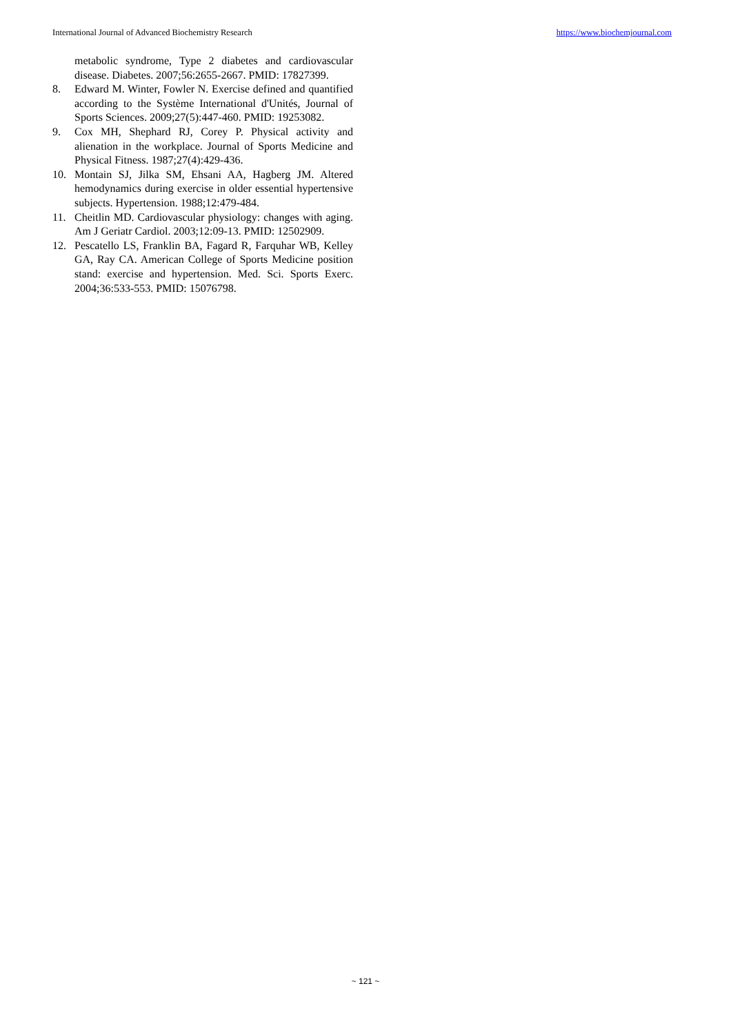International Journal of Advanced Biochemistry Research https://www.biochemjournal.com
metabolic syndrome, Type 2 diabetes and cardiovascular disease. Diabetes. 2007;56:2655-2667. PMID: 17827399.
8. Edward M. Winter, Fowler N. Exercise defined and quantified according to the Système International d'Unités, Journal of Sports Sciences. 2009;27(5):447-460. PMID: 19253082.
9. Cox MH, Shephard RJ, Corey P. Physical activity and alienation in the workplace. Journal of Sports Medicine and Physical Fitness. 1987;27(4):429-436.
10. Montain SJ, Jilka SM, Ehsani AA, Hagberg JM. Altered hemodynamics during exercise in older essential hypertensive subjects. Hypertension. 1988;12:479-484.
11. Cheitlin MD. Cardiovascular physiology: changes with aging. Am J Geriatr Cardiol. 2003;12:09-13. PMID: 12502909.
12. Pescatello LS, Franklin BA, Fagard R, Farquhar WB, Kelley GA, Ray CA. American College of Sports Medicine position stand: exercise and hypertension. Med. Sci. Sports Exerc. 2004;36:533-553. PMID: 15076798.
~ 121 ~